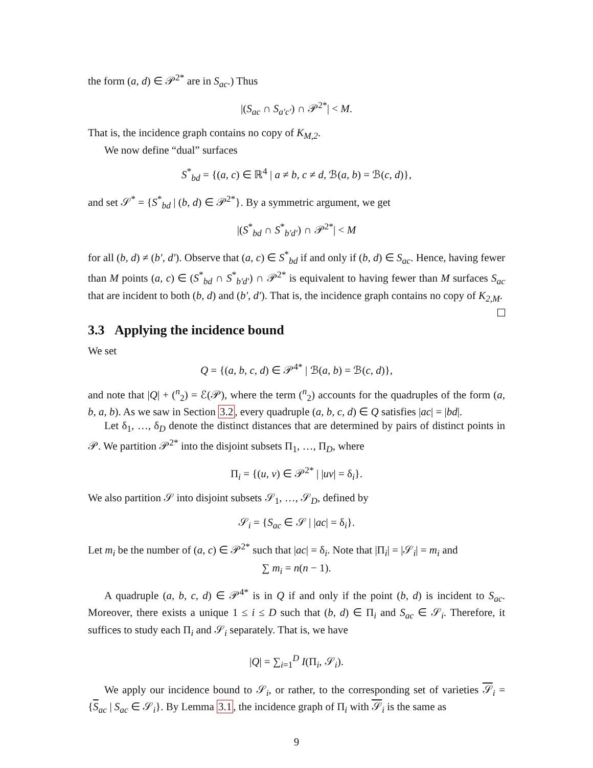the form (a, d) ∈ 𝒫<sup>2*</sup> are in S<sub>ac</sub>.) Thus
|(S<sub>ac</sub> ∩ S<sub>a′c′</sub>) ∩ 𝒫<sup>2*</sup>| < M.
That is, the incidence graph contains no copy of K<sub>M,2</sub>.
We now define “dual” surfaces
S<sup>*</sup><sub>bd</sub> = {(a, c) ∈ ℝ<sup>4</sup> | a ≠ b, c ≠ d, ℬ(a, b) = ℬ(c, d)},
and set 𝒮<sup>*</sup> = {S<sup>*</sup><sub>bd</sub> | (b, d) ∈ 𝒫<sup>2*</sup>}. By a symmetric argument, we get
|(S<sup>*</sup><sub>bd</sub> ∩ S<sup>*</sup><sub>b′d′</sub>) ∩ 𝒫<sup>2*</sup>| < M
for all (b, d) ≠ (b′, d′). Observe that (a, c) ∈ S<sup>*</sup><sub>bd</sub> if and only if (b, d) ∈ S<sub>ac</sub>. Hence, having fewer than M points (a, c) ∈ (S<sup>*</sup><sub>bd</sub> ∩ S<sup>*</sup><sub>b′d′</sub>) ∩ 𝒫<sup>2*</sup> is equivalent to having fewer than M surfaces S<sub>ac</sub> that are incident to both (b, d) and (b′, d′). That is, the incidence graph contains no copy of K<sub>2,M</sub>.
3.3 Applying the incidence bound
We set
Q = {(a, b, c, d) ∈ 𝒫<sup>4*</sup> | ℬ(a, b) = ℬ(c, d)},
and note that |Q| + (<sup>n</sup><sub>2</sub>) = ℰ(𝒫), where the term (<sup>n</sup><sub>2</sub>) accounts for the quadruples of the form (a, b, a, b). As we saw in Section 3.2, every quadruple (a, b, c, d) ∈ Q satisfies |ac| = |bd|.
Let δ<sub>1</sub>, …, δ<sub>D</sub> denote the distinct distances that are determined by pairs of distinct points in 𝒫. We partition 𝒫<sup>2*</sup> into the disjoint subsets Π<sub>1</sub>, …, Π<sub>D</sub>, where
Π<sub>i</sub> = {(u, v) ∈ 𝒫<sup>2*</sup> | |uv| = δ<sub>i</sub>}.
We also partition 𝒮 into disjoint subsets 𝒮<sub>1</sub>, …, 𝒮<sub>D</sub>, defined by
𝒮<sub>i</sub> = {S<sub>ac</sub> ∈ 𝒮 | |ac| = δ<sub>i</sub>}.
Let m<sub>i</sub> be the number of (a, c) ∈ 𝒫<sup>2*</sup> such that |ac| = δ<sub>i</sub>. Note that |Π<sub>i</sub>| = |𝒮<sub>i</sub>| = m<sub>i</sub> and
∑ m<sub>i</sub> = n(n − 1).
A quadruple (a, b, c, d) ∈ 𝒫<sup>4*</sup> is in Q if and only if the point (b, d) is incident to S<sub>ac</sub>. Moreover, there exists a unique 1 ≤ i ≤ D such that (b, d) ∈ Π<sub>i</sub> and S<sub>ac</sub> ∈ 𝒮<sub>i</sub>. Therefore, it suffices to study each Π<sub>i</sub> and 𝒮<sub>i</sub> separately. That is, we have
|Q| = ∑<sub>i=1</sub><sup>D</sup> I(Π<sub>i</sub>, 𝒮<sub>i</sub>).
We apply our incidence bound to 𝒮<sub>i</sub>, or rather, to the corresponding set of varieties 𝒮<sub>i</sub> = {S<sub>ac</sub> | S<sub>ac</sub> ∈ 𝒮<sub>i</sub>}. By Lemma 3.1, the incidence graph of Π<sub>i</sub> with 𝒮<sub>i</sub> is the same as
9